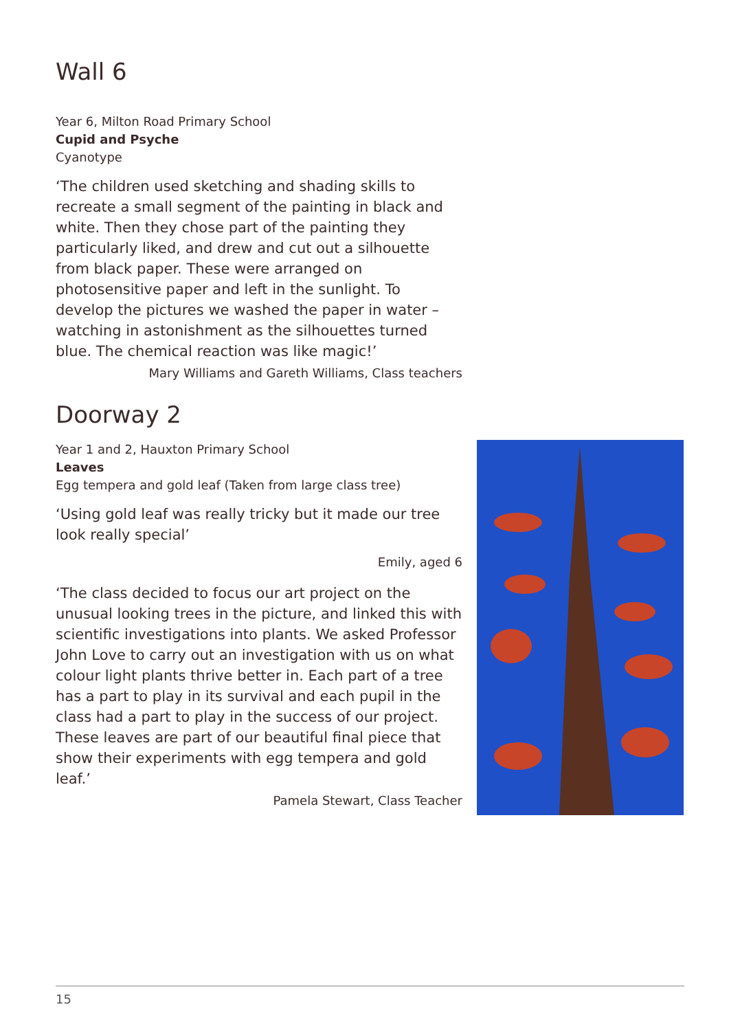Wall 6
Year 6, Milton Road Primary School
Cupid and Psyche
Cyanotype
‘The children used sketching and shading skills to recreate a small segment of the painting in black and white. Then they chose part of the painting they particularly liked, and drew and cut out a silhouette from black paper. These were arranged on photosensitive paper and left in the sunlight. To develop the pictures we washed the paper in water – watching in astonishment as the silhouettes turned blue. The chemical reaction was like magic!’
Mary Williams and Gareth Williams, Class teachers
Doorway 2
Year 1 and 2, Hauxton Primary School
Leaves
Egg tempera and gold leaf (Taken from large class tree)
‘Using gold leaf was really tricky but it made our tree look really special’
Emily, aged 6
‘The class decided to focus our art project on the unusual looking trees in the picture, and linked this with scientific investigations into plants. We asked Professor John Love to carry out an investigation with us on what colour light plants thrive better in. Each part of a tree has a part to play in its survival and each pupil in the class had a part to play in the success of our project. These leaves are part of our beautiful final piece that show their experiments with egg tempera and gold leaf.’
Pamela Stewart, Class Teacher
15